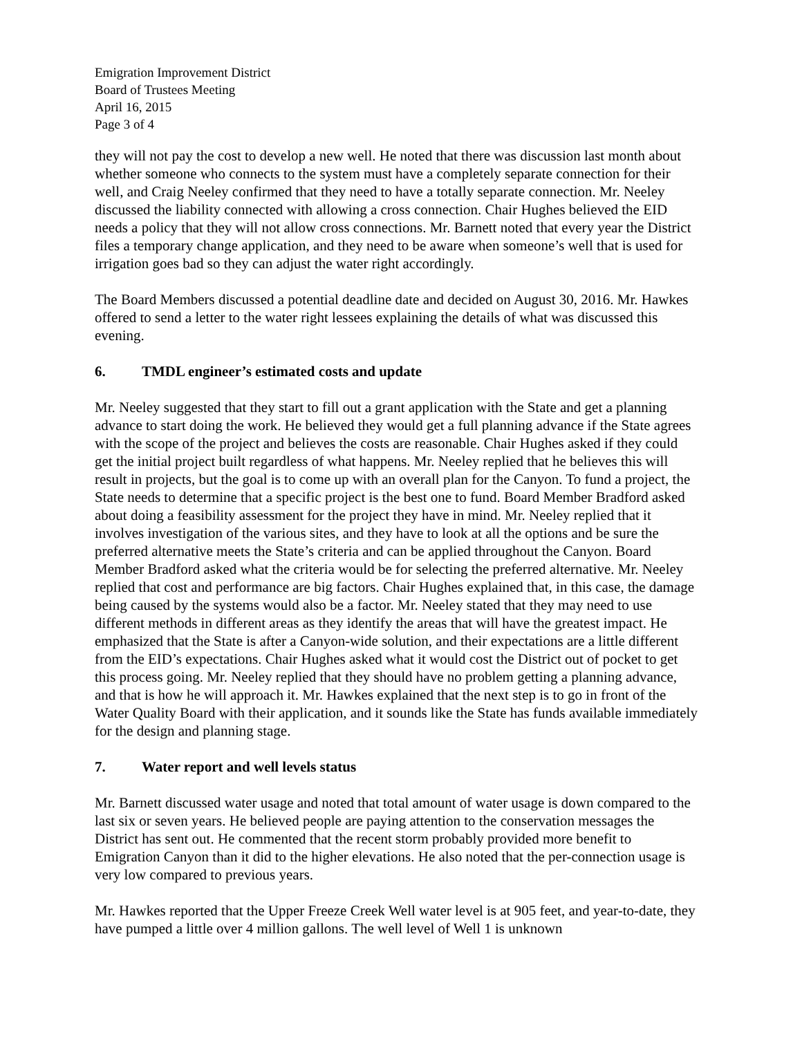Emigration Improvement District
Board of Trustees Meeting
April 16, 2015
Page 3 of 4
they will not pay the cost to develop a new well. He noted that there was discussion last month about whether someone who connects to the system must have a completely separate connection for their well, and Craig Neeley confirmed that they need to have a totally separate connection. Mr. Neeley discussed the liability connected with allowing a cross connection. Chair Hughes believed the EID needs a policy that they will not allow cross connections. Mr. Barnett noted that every year the District files a temporary change application, and they need to be aware when someone’s well that is used for irrigation goes bad so they can adjust the water right accordingly.
The Board Members discussed a potential deadline date and decided on August 30, 2016. Mr. Hawkes offered to send a letter to the water right lessees explaining the details of what was discussed this evening.
6. TMDL engineer’s estimated costs and update
Mr. Neeley suggested that they start to fill out a grant application with the State and get a planning advance to start doing the work. He believed they would get a full planning advance if the State agrees with the scope of the project and believes the costs are reasonable. Chair Hughes asked if they could get the initial project built regardless of what happens. Mr. Neeley replied that he believes this will result in projects, but the goal is to come up with an overall plan for the Canyon. To fund a project, the State needs to determine that a specific project is the best one to fund. Board Member Bradford asked about doing a feasibility assessment for the project they have in mind. Mr. Neeley replied that it involves investigation of the various sites, and they have to look at all the options and be sure the preferred alternative meets the State’s criteria and can be applied throughout the Canyon. Board Member Bradford asked what the criteria would be for selecting the preferred alternative. Mr. Neeley replied that cost and performance are big factors. Chair Hughes explained that, in this case, the damage being caused by the systems would also be a factor. Mr. Neeley stated that they may need to use different methods in different areas as they identify the areas that will have the greatest impact. He emphasized that the State is after a Canyon-wide solution, and their expectations are a little different from the EID’s expectations. Chair Hughes asked what it would cost the District out of pocket to get this process going. Mr. Neeley replied that they should have no problem getting a planning advance, and that is how he will approach it. Mr. Hawkes explained that the next step is to go in front of the Water Quality Board with their application, and it sounds like the State has funds available immediately for the design and planning stage.
7. Water report and well levels status
Mr. Barnett discussed water usage and noted that total amount of water usage is down compared to the last six or seven years. He believed people are paying attention to the conservation messages the District has sent out. He commented that the recent storm probably provided more benefit to Emigration Canyon than it did to the higher elevations. He also noted that the per-connection usage is very low compared to previous years.
Mr. Hawkes reported that the Upper Freeze Creek Well water level is at 905 feet, and year-to-date, they have pumped a little over 4 million gallons. The well level of Well 1 is unknown